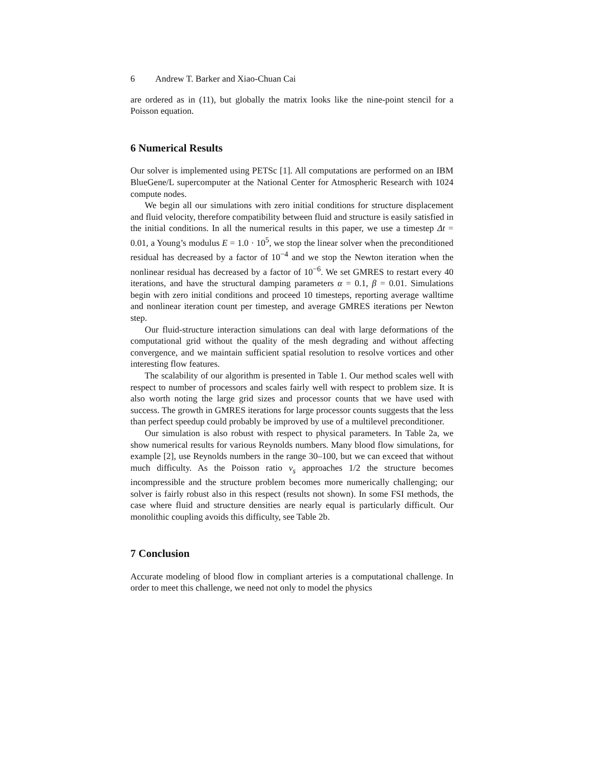6 Andrew T. Barker and Xiao-Chuan Cai
are ordered as in (11), but globally the matrix looks like the nine-point stencil for a Poisson equation.
6 Numerical Results
Our solver is implemented using PETSc [1]. All computations are performed on an IBM BlueGene/L supercomputer at the National Center for Atmospheric Research with 1024 compute nodes.
We begin all our simulations with zero initial conditions for structure displacement and fluid velocity, therefore compatibility between fluid and structure is easily satisfied in the initial conditions. In all the numerical results in this paper, we use a timestep Δt = 0.01, a Young’s modulus E = 1.0 · 10<sup>5</sup>, we stop the linear solver when the preconditioned residual has decreased by a factor of 10<sup>−4</sup> and we stop the Newton iteration when the nonlinear residual has decreased by a factor of 10<sup>−6</sup>. We set GMRES to restart every 40 iterations, and have the structural damping parameters α = 0.1, β = 0.01. Simulations begin with zero initial conditions and proceed 10 timesteps, reporting average walltime and nonlinear iteration count per timestep, and average GMRES iterations per Newton step.
Our fluid-structure interaction simulations can deal with large deformations of the computational grid without the quality of the mesh degrading and without affecting convergence, and we maintain sufficient spatial resolution to resolve vortices and other interesting flow features.
The scalability of our algorithm is presented in Table 1. Our method scales well with respect to number of processors and scales fairly well with respect to problem size. It is also worth noting the large grid sizes and processor counts that we have used with success. The growth in GMRES iterations for large processor counts suggests that the less than perfect speedup could probably be improved by use of a multilevel preconditioner.
Our simulation is also robust with respect to physical parameters. In Table 2a, we show numerical results for various Reynolds numbers. Many blood flow simulations, for example [2], use Reynolds numbers in the range 30–100, but we can exceed that without much difficulty. As the Poisson ratio ν<sub>s</sub> approaches 1/2 the structure becomes incompressible and the structure problem becomes more numerically challenging; our solver is fairly robust also in this respect (results not shown). In some FSI methods, the case where fluid and structure densities are nearly equal is particularly difficult. Our monolithic coupling avoids this difficulty, see Table 2b.
7 Conclusion
Accurate modeling of blood flow in compliant arteries is a computational challenge. In order to meet this challenge, we need not only to model the physics